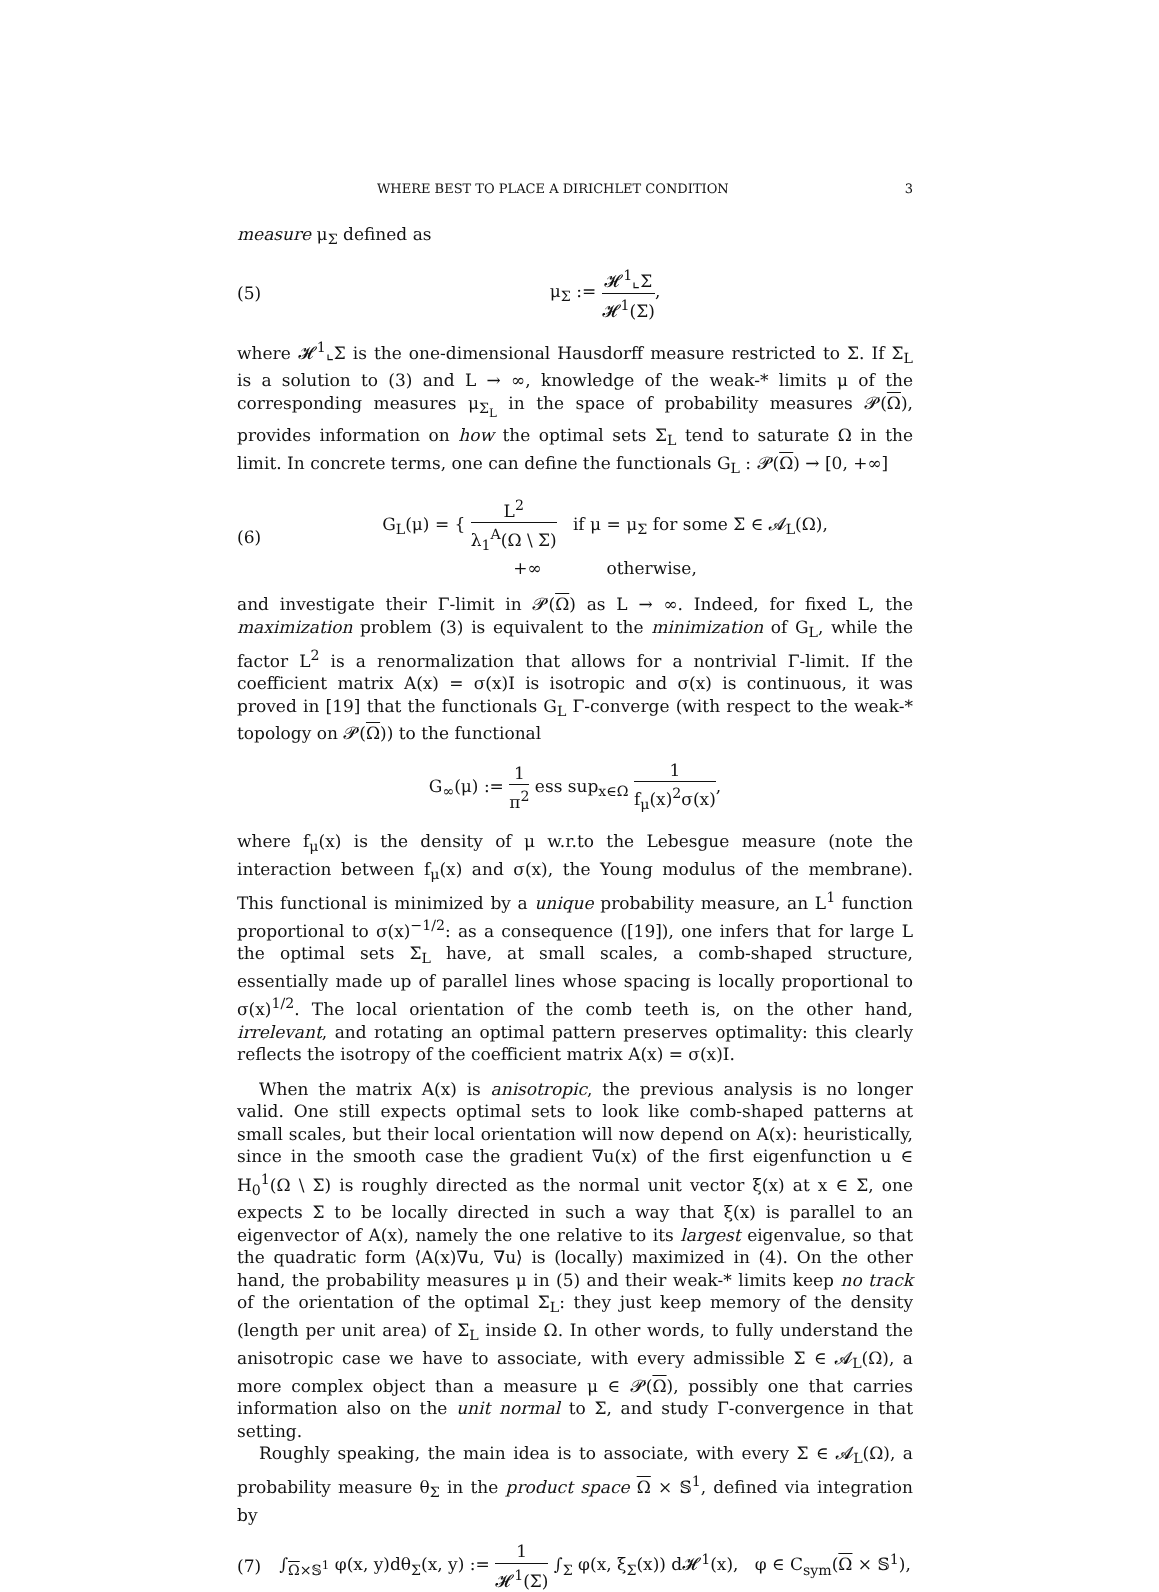WHERE BEST TO PLACE A DIRICHLET CONDITION 3
measure μ<sub>Σ</sub> defined as
(5) μ<sub>Σ</sub> := 𝓗<sup>1</sup>⌞Σ 𝓗<sup>1</sup>(Σ),
where 𝓗<sup>1</sup>⌞Σ is the one-dimensional Hausdorff measure restricted to Σ. If Σ<sub>L</sub> is a solution to (3) and L → ∞, knowledge of the weak-* limits μ of the corresponding measures μ<sub>Σ<sub>L</sub></sub> in the space of probability measures 𝓟(Ω), provides information on how the optimal sets Σ<sub>L</sub> tend to saturate Ω in the limit. In concrete terms, one can define the functionals G<sub>L</sub> : 𝓟(Ω) → [0, +∞]
(6) G<sub>L</sub>(μ) = { L<sup>2</sup> λ<sub>1</sub><sup>A</sup>(Ω \ Σ) if μ = μ<sub>Σ</sub> for some Σ ∈ 𝓐<sub>L</sub>(Ω),
+∞ otherwise,
and investigate their Γ-limit in 𝓟(Ω) as L → ∞. Indeed, for fixed L, the maximization problem (3) is equivalent to the minimization of G<sub>L</sub>, while the factor L<sup>2</sup> is a renormalization that allows for a nontrivial Γ-limit. If the coefficient matrix A(x) = σ(x)I is isotropic and σ(x) is continuous, it was proved in [19] that the functionals G<sub>L</sub> Γ-converge (with respect to the weak-* topology on 𝓟(Ω)) to the functional
G<sub>∞</sub>(μ) := 1 π<sup>2</sup> ess sup<sub>x∈Ω</sub> 1 f<sub>μ</sub>(x)<sup>2</sup>σ(x),
where f<sub>μ</sub>(x) is the density of μ w.r.to the Lebesgue measure (note the interaction between f<sub>μ</sub>(x) and σ(x), the Young modulus of the membrane). This functional is minimized by a unique probability measure, an L<sup>1</sup> function proportional to σ(x)<sup>−1/2</sup>: as a consequence ([19]), one infers that for large L the optimal sets Σ<sub>L</sub> have, at small scales, a comb-shaped structure, essentially made up of parallel lines whose spacing is locally proportional to σ(x)<sup>1/2</sup>. The local orientation of the comb teeth is, on the other hand, irrelevant, and rotating an optimal pattern preserves optimality: this clearly reflects the isotropy of the coefficient matrix A(x) = σ(x)I.
When the matrix A(x) is anisotropic, the previous analysis is no longer valid. One still expects optimal sets to look like comb-shaped patterns at small scales, but their local orientation will now depend on A(x): heuristically, since in the smooth case the gradient ∇u(x) of the first eigenfunction u ∈ H<sub>0</sub><sup>1</sup>(Ω \ Σ) is roughly directed as the normal unit vector ξ(x) at x ∈ Σ, one expects Σ to be locally directed in such a way that ξ(x) is parallel to an eigenvector of A(x), namely the one relative to its largest eigenvalue, so that the quadratic form ⟨A(x)∇u, ∇u⟩ is (locally) maximized in (4). On the other hand, the probability measures μ in (5) and their weak-* limits keep no track of the orientation of the optimal Σ<sub>L</sub>: they just keep memory of the density (length per unit area) of Σ<sub>L</sub> inside Ω. In other words, to fully understand the anisotropic case we have to associate, with every admissible Σ ∈ 𝓐<sub>L</sub>(Ω), a more complex object than a measure μ ∈ 𝓟(Ω), possibly one that carries information also on the unit normal to Σ, and study Γ-convergence in that setting.
Roughly speaking, the main idea is to associate, with every Σ ∈ 𝓐<sub>L</sub>(Ω), a probability measure θ<sub>Σ</sub> in the product space Ω × 𝕊<sup>1</sup>, defined via integration by
(7) ∫<sub>Ω×𝕊<sup>1</sup></sub> φ(x, y)dθ<sub>Σ</sub>(x, y) := 1 𝓗<sup>1</sup>(Σ) ∫<sub>Σ</sub> φ(x, ξ<sub>Σ</sub>(x)) d𝓗<sup>1</sup>(x), φ ∈ C<sub>sym</sub>(Ω × 𝕊<sup>1</sup>),